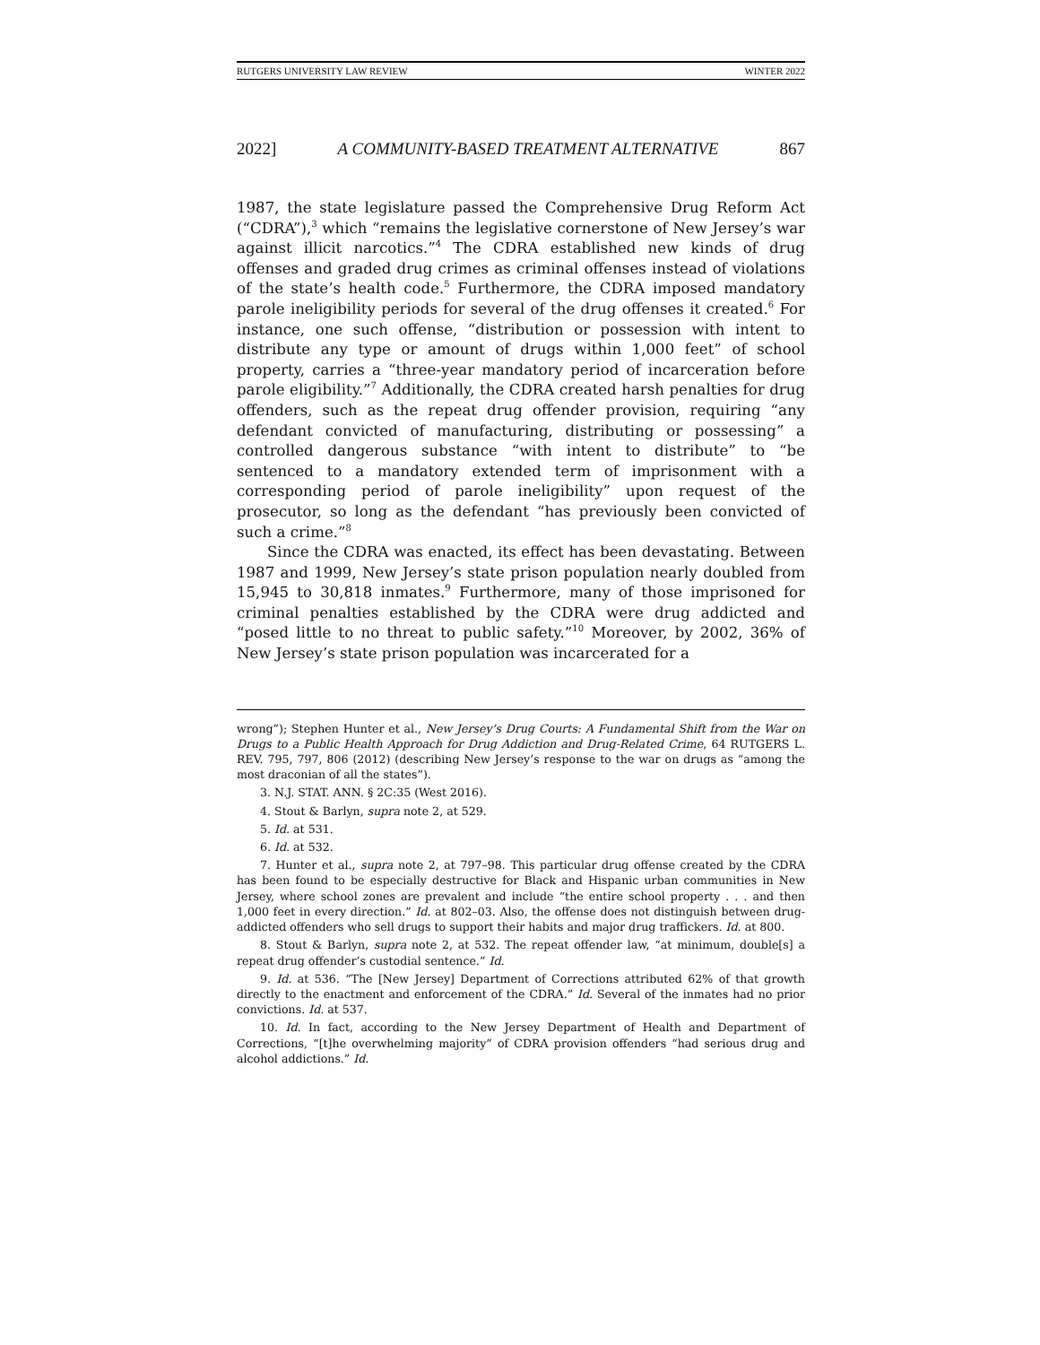RUTGERS UNIVERSITY LAW REVIEW WINTER 2022
2022] A COMMUNITY-BASED TREATMENT ALTERNATIVE 867
1987, the state legislature passed the Comprehensive Drug Reform Act (“CDRA”),<sup>3</sup> which “remains the legislative cornerstone of New Jersey’s war against illicit narcotics.”<sup>4</sup> The CDRA established new kinds of drug offenses and graded drug crimes as criminal offenses instead of violations of the state’s health code.<sup>5</sup> Furthermore, the CDRA imposed mandatory parole ineligibility periods for several of the drug offenses it created.<sup>6</sup> For instance, one such offense, “distribution or possession with intent to distribute any type or amount of drugs within 1,000 feet” of school property, carries a “three-year mandatory period of incarceration before parole eligibility.”<sup>7</sup> Additionally, the CDRA created harsh penalties for drug offenders, such as the repeat drug offender provision, requiring “any defendant convicted of manufacturing, distributing or possessing” a controlled dangerous substance “with intent to distribute” to “be sentenced to a mandatory extended term of imprisonment with a corresponding period of parole ineligibility” upon request of the prosecutor, so long as the defendant “has previously been convicted of such a crime.”<sup>8</sup>
Since the CDRA was enacted, its effect has been devastating. Between 1987 and 1999, New Jersey’s state prison population nearly doubled from 15,945 to 30,818 inmates.<sup>9</sup> Furthermore, many of those imprisoned for criminal penalties established by the CDRA were drug addicted and “posed little to no threat to public safety.”<sup>10</sup> Moreover, by 2002, 36% of New Jersey’s state prison population was incarcerated for a
wrong”); Stephen Hunter et al., New Jersey’s Drug Courts: A Fundamental Shift from the War on Drugs to a Public Health Approach for Drug Addiction and Drug-Related Crime, 64 RUTGERS L. REV. 795, 797, 806 (2012) (describing New Jersey’s response to the war on drugs as “among the most draconian of all the states”).
3. N.J. STAT. ANN. § 2C:35 (West 2016).
4. Stout & Barlyn, supra note 2, at 529.
5. Id. at 531.
6. Id. at 532.
7. Hunter et al., supra note 2, at 797–98. This particular drug offense created by the CDRA has been found to be especially destructive for Black and Hispanic urban communities in New Jersey, where school zones are prevalent and include “the entire school property . . . and then 1,000 feet in every direction.” Id. at 802–03. Also, the offense does not distinguish between drug-addicted offenders who sell drugs to support their habits and major drug traffickers. Id. at 800.
8. Stout & Barlyn, supra note 2, at 532. The repeat offender law, “at minimum, double[s] a repeat drug offender’s custodial sentence.” Id.
9. Id. at 536. “The [New Jersey] Department of Corrections attributed 62% of that growth directly to the enactment and enforcement of the CDRA.” Id. Several of the inmates had no prior convictions. Id. at 537.
10. Id. In fact, according to the New Jersey Department of Health and Department of Corrections, “[t]he overwhelming majority” of CDRA provision offenders “had serious drug and alcohol addictions.” Id.